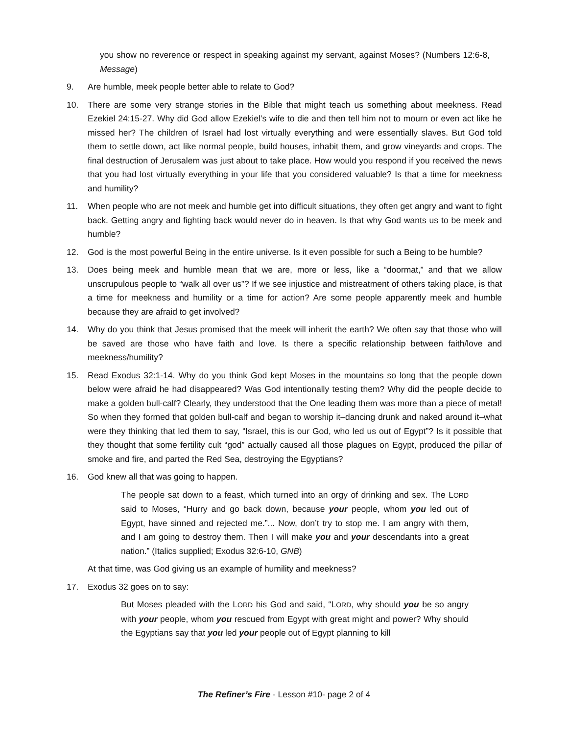you show no reverence or respect in speaking against my servant, against Moses? (Numbers 12:6-8, Message)
9. Are humble, meek people better able to relate to God?
10. There are some very strange stories in the Bible that might teach us something about meekness. Read Ezekiel 24:15-27. Why did God allow Ezekiel’s wife to die and then tell him not to mourn or even act like he missed her? The children of Israel had lost virtually everything and were essentially slaves. But God told them to settle down, act like normal people, build houses, inhabit them, and grow vineyards and crops. The final destruction of Jerusalem was just about to take place. How would you respond if you received the news that you had lost virtually everything in your life that you considered valuable? Is that a time for meekness and humility?
11. When people who are not meek and humble get into difficult situations, they often get angry and want to fight back. Getting angry and fighting back would never do in heaven. Is that why God wants us to be meek and humble?
12. God is the most powerful Being in the entire universe. Is it even possible for such a Being to be humble?
13. Does being meek and humble mean that we are, more or less, like a “doormat,” and that we allow unscrupulous people to “walk all over us”? If we see injustice and mistreatment of others taking place, is that a time for meekness and humility or a time for action? Are some people apparently meek and humble because they are afraid to get involved?
14. Why do you think that Jesus promised that the meek will inherit the earth? We often say that those who will be saved are those who have faith and love. Is there a specific relationship between faith/love and meekness/humility?
15. Read Exodus 32:1-14. Why do you think God kept Moses in the mountains so long that the people down below were afraid he had disappeared? Was God intentionally testing them? Why did the people decide to make a golden bull-calf? Clearly, they understood that the One leading them was more than a piece of metal! So when they formed that golden bull-calf and began to worship it–dancing drunk and naked around it–what were they thinking that led them to say, “Israel, this is our God, who led us out of Egypt”? Is it possible that they thought that some fertility cult “god” actually caused all those plagues on Egypt, produced the pillar of smoke and fire, and parted the Red Sea, destroying the Egyptians?
16. God knew all that was going to happen.
The people sat down to a feast, which turned into an orgy of drinking and sex. The LORD said to Moses, “Hurry and go back down, because your people, whom you led out of Egypt, have sinned and rejected me.”... Now, don’t try to stop me. I am angry with them, and I am going to destroy them. Then I will make you and your descendants into a great nation.” (Italics supplied; Exodus 32:6-10, GNB)
At that time, was God giving us an example of humility and meekness?
17. Exodus 32 goes on to say:
But Moses pleaded with the LORD his God and said, “LORD, why should you be so angry with your people, whom you rescued from Egypt with great might and power? Why should the Egyptians say that you led your people out of Egypt planning to kill
The Refiner’s Fire - Lesson #10- page 2 of 4